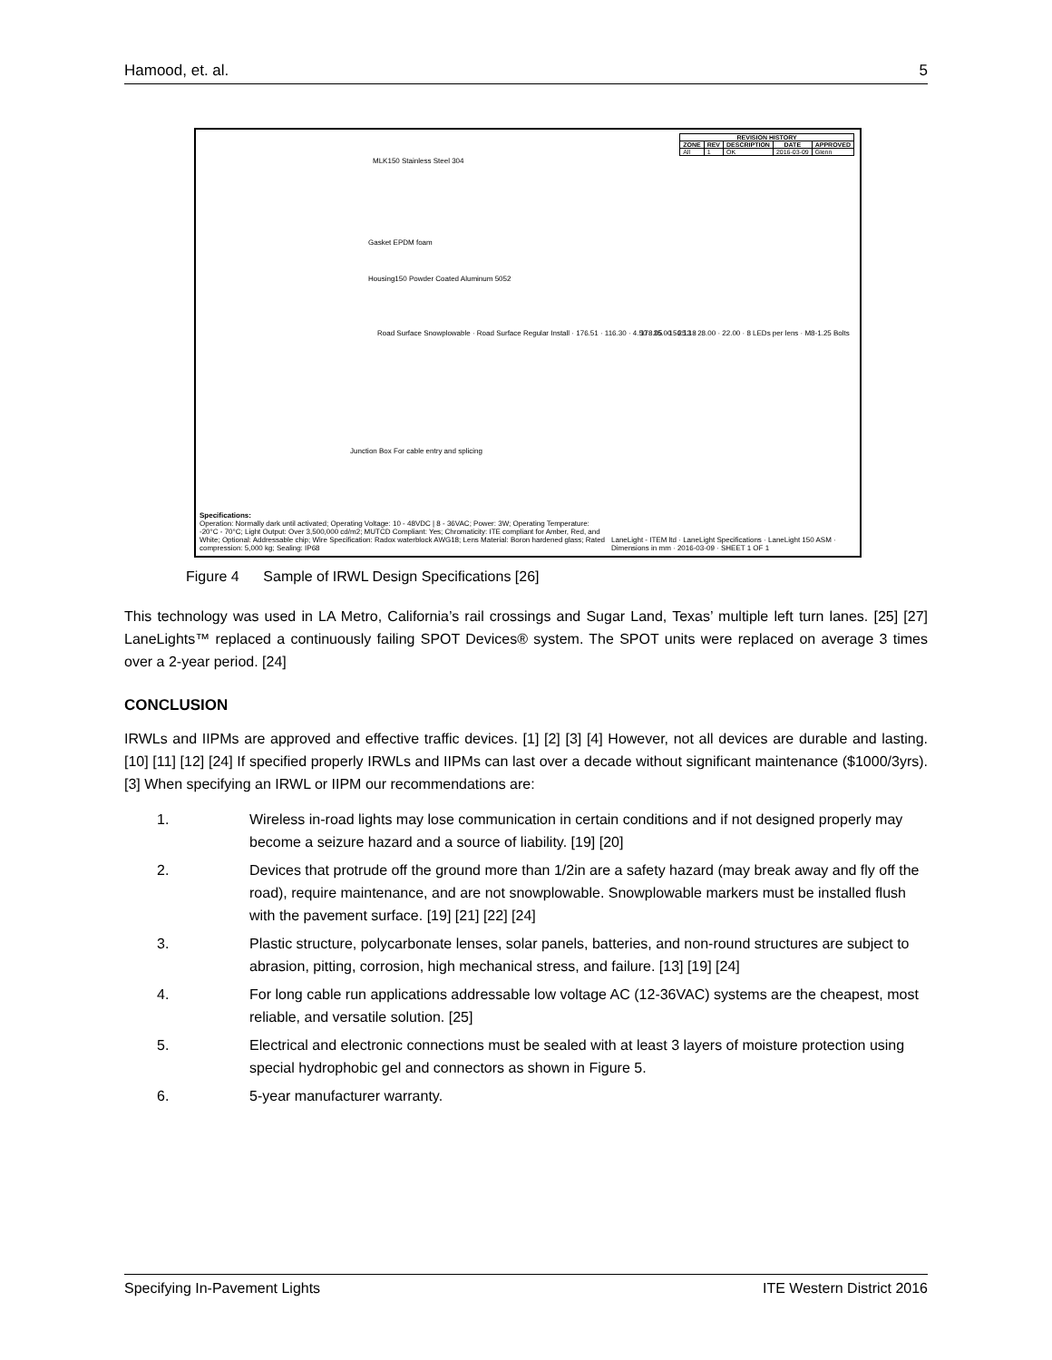Hamood, et. al. 5
| REVISION HISTORY | | | | |
| --- | --- | --- | --- | --- |
| ZONE | REV | DESCRIPTION | DATE | APPROVED |
| All | 1 | OK | 2016-03-09 | Glenn |
MLK150 Stainless Steel 304
Gasket EPDM foam
Housing150 Powder Coated Aluminum 5052
Road Surface Snowplowable · Road Surface Regular Install · 176.51 · 116.30 · 4.50 · 35.00 · 25.18
178.05 · 156.13 · 28.00 · 22.00 · 8 LEDs per lens · M8-1.25 Bolts
Junction Box For cable entry and splicing
Specifications:
Operation: Normally dark until activated; Operating Voltage: 10 - 48VDC | 8 - 36VAC; Power: 3W; Operating Temperature: -20°C - 70°C; Light Output: Over 3,500,000 cd/m2; MUTCD Compliant: Yes; Chromaticity: ITE compliant for Amber, Red, and White; Optional: Addressable chip; Wire Specification: Radox waterblock AWG18; Lens Material: Boron hardened glass; Rated compression: 5,000 kg; Sealing: IP68
LaneLight - ITEM ltd · LaneLight Specifications · LaneLight 150 ASM · Dimensions in mm · 2016-03-09 · SHEET 1 OF 1
Figure 4 Sample of IRWL Design Specifications [26]
This technology was used in LA Metro, California’s rail crossings and Sugar Land, Texas’ multiple left turn lanes. [25] [27] LaneLights™ replaced a continuously failing SPOT Devices® system. The SPOT units were replaced on average 3 times over a 2-year period. [24]
CONCLUSION
IRWLs and IIPMs are approved and effective traffic devices. [1] [2] [3] [4] However, not all devices are durable and lasting. [10] [11] [12] [24] If specified properly IRWLs and IIPMs can last over a decade without significant maintenance ($1000/3yrs). [3] When specifying an IRWL or IIPM our recommendations are:
1. Wireless in-road lights may lose communication in certain conditions and if not designed properly may become a seizure hazard and a source of liability. [19] [20]
2. Devices that protrude off the ground more than 1/2in are a safety hazard (may break away and fly off the road), require maintenance, and are not snowplowable. Snowplowable markers must be installed flush with the pavement surface. [19] [21] [22] [24]
3. Plastic structure, polycarbonate lenses, solar panels, batteries, and non-round structures are subject to abrasion, pitting, corrosion, high mechanical stress, and failure. [13] [19] [24]
4. For long cable run applications addressable low voltage AC (12-36VAC) systems are the cheapest, most reliable, and versatile solution. [25]
5. Electrical and electronic connections must be sealed with at least 3 layers of moisture protection using special hydrophobic gel and connectors as shown in Figure 5.
6. 5-year manufacturer warranty.
Specifying In-Pavement Lights ITE Western District 2016